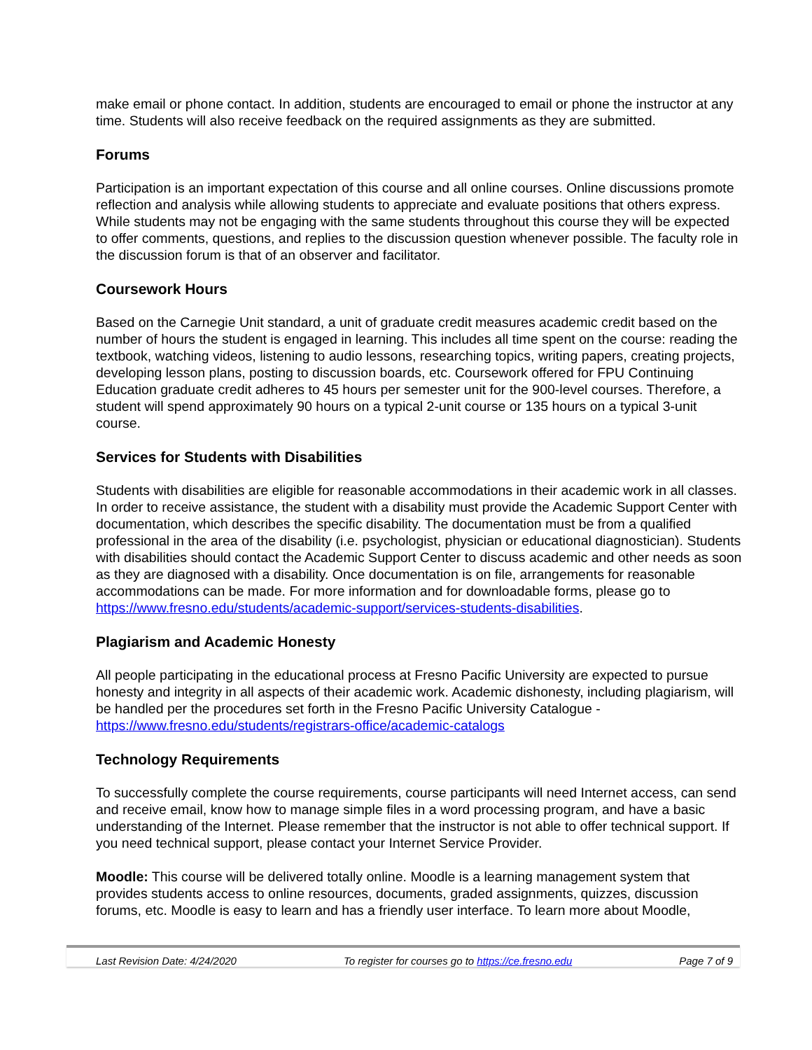make email or phone contact. In addition, students are encouraged to email or phone the instructor at any time. Students will also receive feedback on the required assignments as they are submitted.
Forums
Participation is an important expectation of this course and all online courses. Online discussions promote reflection and analysis while allowing students to appreciate and evaluate positions that others express. While students may not be engaging with the same students throughout this course they will be expected to offer comments, questions, and replies to the discussion question whenever possible. The faculty role in the discussion forum is that of an observer and facilitator.
Coursework Hours
Based on the Carnegie Unit standard, a unit of graduate credit measures academic credit based on the number of hours the student is engaged in learning. This includes all time spent on the course: reading the textbook, watching videos, listening to audio lessons, researching topics, writing papers, creating projects, developing lesson plans, posting to discussion boards, etc. Coursework offered for FPU Continuing Education graduate credit adheres to 45 hours per semester unit for the 900-level courses. Therefore, a student will spend approximately 90 hours on a typical 2-unit course or 135 hours on a typical 3-unit course.
Services for Students with Disabilities
Students with disabilities are eligible for reasonable accommodations in their academic work in all classes. In order to receive assistance, the student with a disability must provide the Academic Support Center with documentation, which describes the specific disability. The documentation must be from a qualified professional in the area of the disability (i.e. psychologist, physician or educational diagnostician). Students with disabilities should contact the Academic Support Center to discuss academic and other needs as soon as they are diagnosed with a disability. Once documentation is on file, arrangements for reasonable accommodations can be made. For more information and for downloadable forms, please go to https://www.fresno.edu/students/academic-support/services-students-disabilities.
Plagiarism and Academic Honesty
All people participating in the educational process at Fresno Pacific University are expected to pursue honesty and integrity in all aspects of their academic work. Academic dishonesty, including plagiarism, will be handled per the procedures set forth in the Fresno Pacific University Catalogue - https://www.fresno.edu/students/registrars-office/academic-catalogs
Technology Requirements
To successfully complete the course requirements, course participants will need Internet access, can send and receive email, know how to manage simple files in a word processing program, and have a basic understanding of the Internet. Please remember that the instructor is not able to offer technical support. If you need technical support, please contact your Internet Service Provider.
Moodle: This course will be delivered totally online. Moodle is a learning management system that provides students access to online resources, documents, graded assignments, quizzes, discussion forums, etc. Moodle is easy to learn and has a friendly user interface. To learn more about Moodle,
Last Revision Date: 4/24/2020 To register for courses go to https://ce.fresno.edu Page 7 of 9